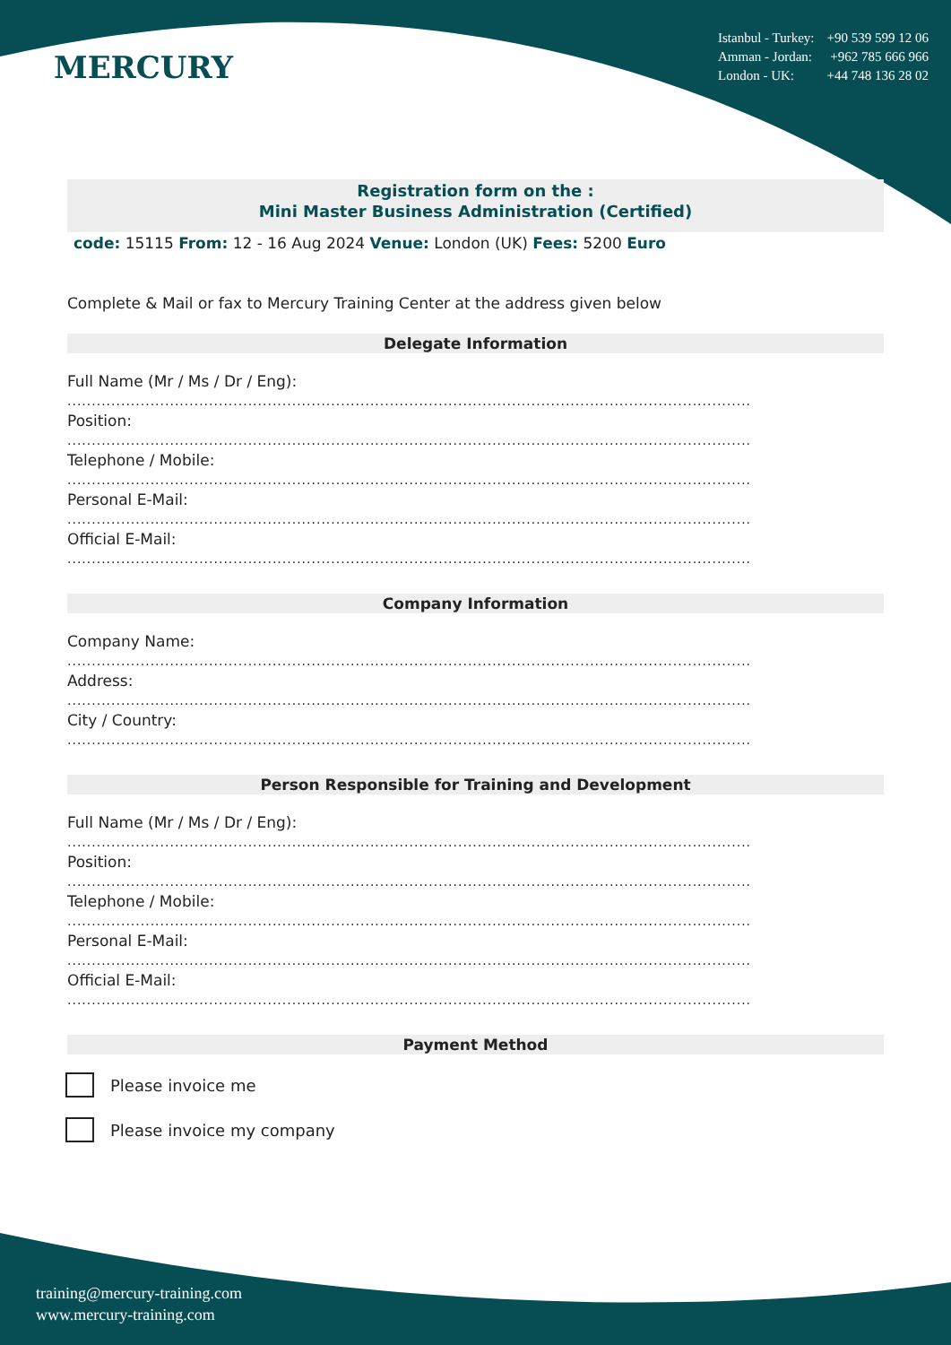MERCURY
Istanbul - Turkey: +90 539 599 12 06
Amman - Jordan: +962 785 666 966
London - UK: +44 748 136 28 02
Registration form on the :
Mini Master Business Administration (Certified)
code: 15115 From: 12 - 16 Aug 2024 Venue: London (UK) Fees: 5200 Euro
Complete & Mail or fax to Mercury Training Center at the address given below
Delegate Information
Full Name (Mr / Ms / Dr / Eng):
............................................................................................................................................
Position:
............................................................................................................................................
Telephone / Mobile:
............................................................................................................................................
Personal E-Mail:
............................................................................................................................................
Official E-Mail:
............................................................................................................................................
Company Information
Company Name:
............................................................................................................................................
Address:
............................................................................................................................................
City / Country:
............................................................................................................................................
Person Responsible for Training and Development
Full Name (Mr / Ms / Dr / Eng):
............................................................................................................................................
Position:
............................................................................................................................................
Telephone / Mobile:
............................................................................................................................................
Personal E-Mail:
............................................................................................................................................
Official E-Mail:
............................................................................................................................................
Payment Method
Please invoice me
Please invoice my company
training@mercury-training.com
www.mercury-training.com